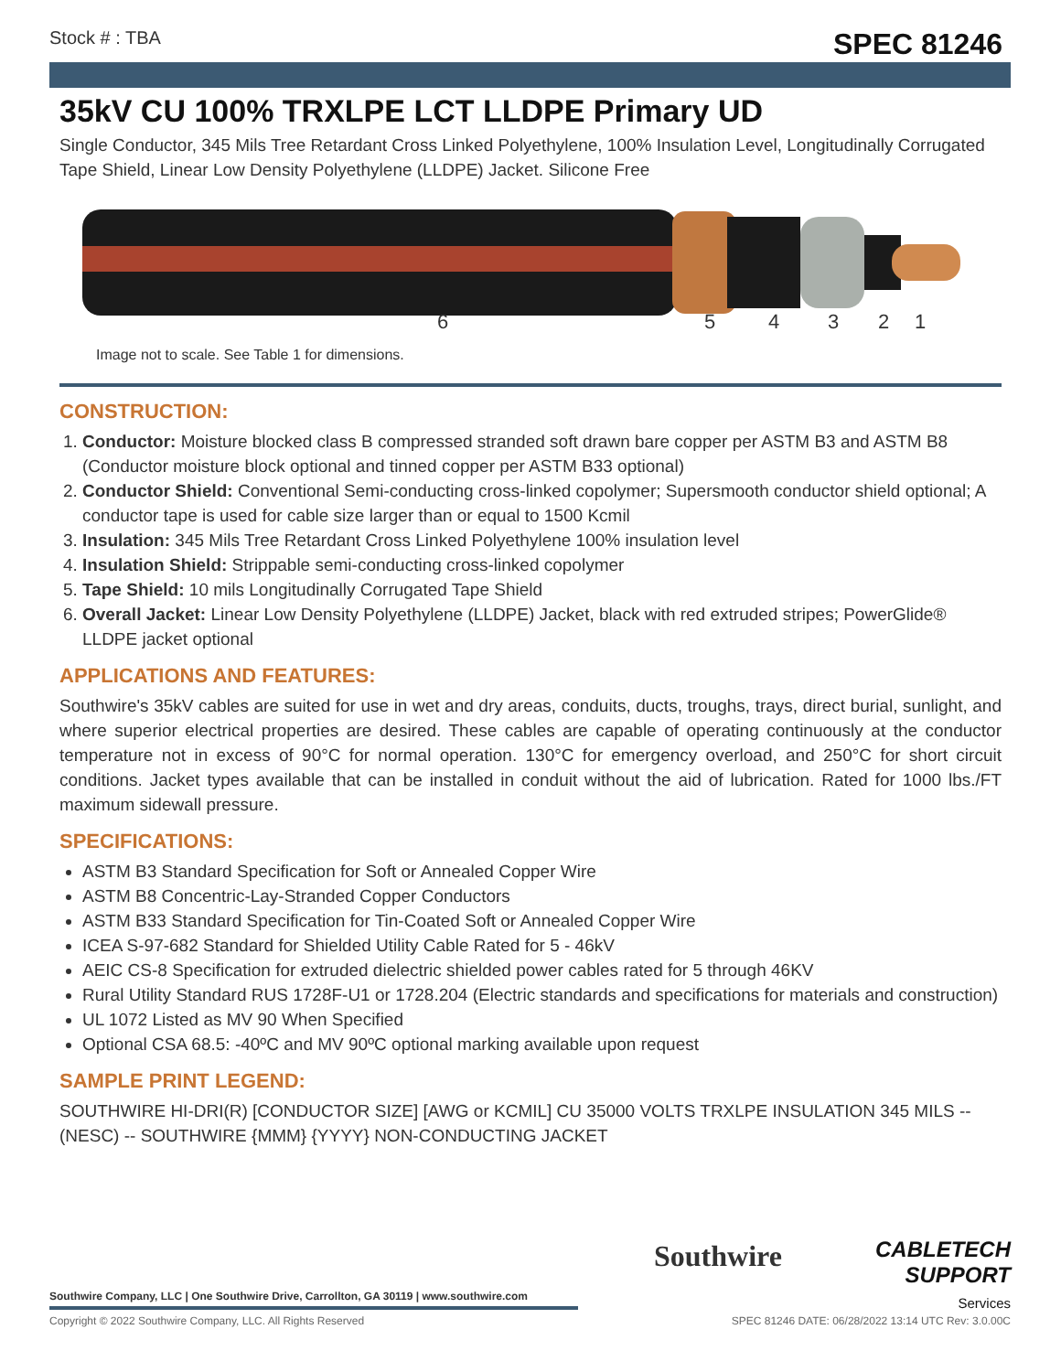Stock # : TBA SPEC 81246
35kV CU 100% TRXLPE LCT LLDPE Primary UD
Single Conductor, 345 Mils Tree Retardant Cross Linked Polyethylene, 100% Insulation Level, Longitudinally Corrugated Tape Shield, Linear Low Density Polyethylene (LLDPE) Jacket. Silicone Free
6 5 4 3 2 1
Image not to scale. See Table 1 for dimensions.
CONSTRUCTION:
1. Conductor: Moisture blocked class B compressed stranded soft drawn bare copper per ASTM B3 and ASTM B8 (Conductor moisture block optional and tinned copper per ASTM B33 optional)
2. Conductor Shield: Conventional Semi-conducting cross-linked copolymer; Supersmooth conductor shield optional; A conductor tape is used for cable size larger than or equal to 1500 Kcmil
3. Insulation: 345 Mils Tree Retardant Cross Linked Polyethylene 100% insulation level
4. Insulation Shield: Strippable semi-conducting cross-linked copolymer
5. Tape Shield: 10 mils Longitudinally Corrugated Tape Shield
6. Overall Jacket: Linear Low Density Polyethylene (LLDPE) Jacket, black with red extruded stripes; PowerGlide® LLDPE jacket optional
APPLICATIONS AND FEATURES:
Southwire's 35kV cables are suited for use in wet and dry areas, conduits, ducts, troughs, trays, direct burial, sunlight, and where superior electrical properties are desired. These cables are capable of operating continuously at the conductor temperature not in excess of 90°C for normal operation. 130°C for emergency overload, and 250°C for short circuit conditions. Jacket types available that can be installed in conduit without the aid of lubrication. Rated for 1000 lbs./FT maximum sidewall pressure.
SPECIFICATIONS:
ASTM B3 Standard Specification for Soft or Annealed Copper Wire
ASTM B8 Concentric-Lay-Stranded Copper Conductors
ASTM B33 Standard Specification for Tin-Coated Soft or Annealed Copper Wire
ICEA S-97-682 Standard for Shielded Utility Cable Rated for 5 - 46kV
AEIC CS-8 Specification for extruded dielectric shielded power cables rated for 5 through 46KV
Rural Utility Standard RUS 1728F-U1 or 1728.204 (Electric standards and specifications for materials and construction)
UL 1072 Listed as MV 90 When Specified
Optional CSA 68.5: -40ºC and MV 90ºC optional marking available upon request
SAMPLE PRINT LEGEND:
SOUTHWIRE HI-DRI(R) [CONDUCTOR SIZE] [AWG or KCMIL] CU 35000 VOLTS TRXLPE INSULATION 345 MILS -- (NESC) -- SOUTHWIRE {MMM} {YYYY} NON-CONDUCTING JACKET
Southwire Company, LLC | One Southwire Drive, Carrollton, GA 30119 | www.southwire.com
Southwire
CABLETECH
SUPPORT
Services
Copyright © 2022 Southwire Company, LLC. All Rights Reserved SPEC 81246 DATE: 06/28/2022 13:14 UTC Rev: 3.0.00C